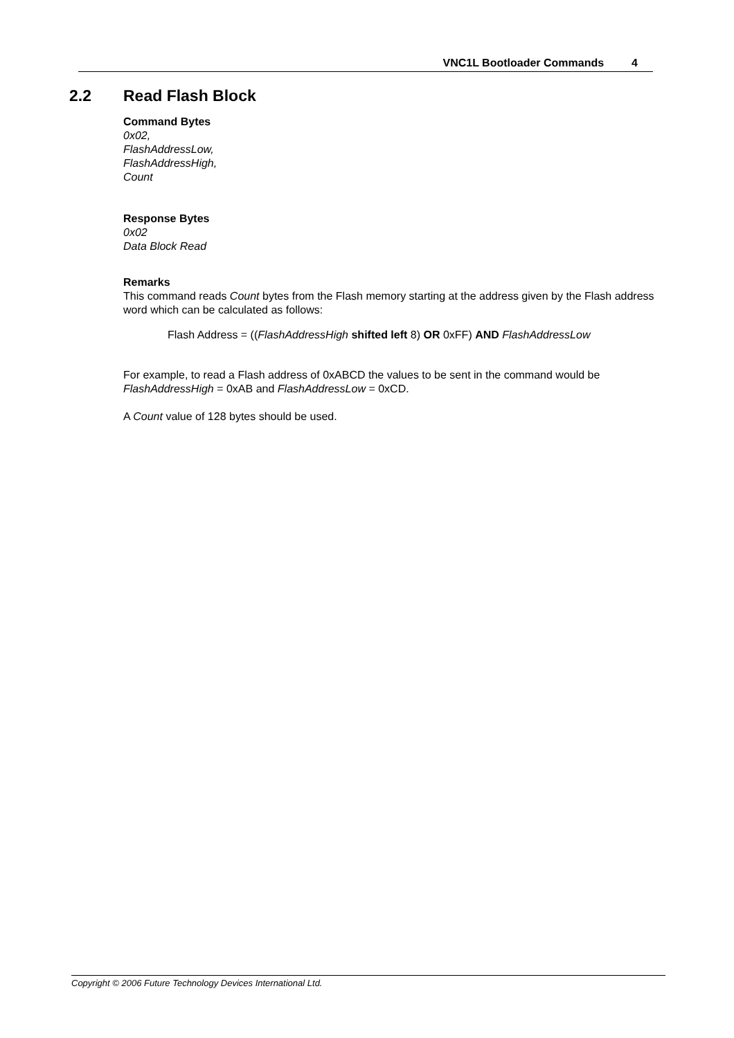VNC1L Bootloader Commands 4
2.2 Read Flash Block
Command Bytes
0x02,
FlashAddressLow,
FlashAddressHigh,
Count
Response Bytes
0x02
Data Block Read
Remarks
This command reads Count bytes from the Flash memory starting at the address given by the Flash address word which can be calculated as follows:
Flash Address = ((FlashAddressHigh shifted left 8) OR 0xFF) AND FlashAddressLow
For example, to read a Flash address of 0xABCD the values to be sent in the command would be FlashAddressHigh = 0xAB and FlashAddressLow = 0xCD.
A Count value of 128 bytes should be used.
Copyright © 2006 Future Technology Devices International Ltd.